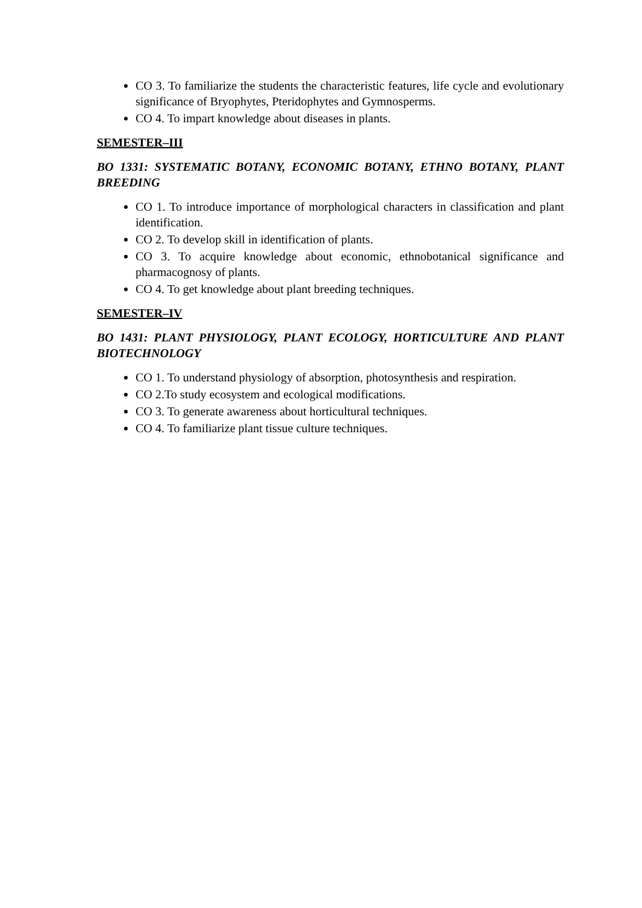CO 3. To familiarize the students the characteristic features, life cycle and evolutionary significance of Bryophytes, Pteridophytes and Gymnosperms.
CO 4. To impart knowledge about diseases in plants.
SEMESTER–III
BO 1331: SYSTEMATIC BOTANY, ECONOMIC BOTANY, ETHNO BOTANY, PLANT BREEDING
CO 1. To introduce importance of morphological characters in classification and plant identification.
CO 2. To develop skill in identification of plants.
CO 3. To acquire knowledge about economic, ethnobotanical significance and pharmacognosy of plants.
CO 4. To get knowledge about plant breeding techniques.
SEMESTER–IV
BO 1431: PLANT PHYSIOLOGY, PLANT ECOLOGY, HORTICULTURE AND PLANT BIOTECHNOLOGY
CO 1. To understand physiology of absorption, photosynthesis and respiration.
CO 2.To study ecosystem and ecological modifications.
CO 3. To generate awareness about horticultural techniques.
CO 4. To familiarize plant tissue culture techniques.